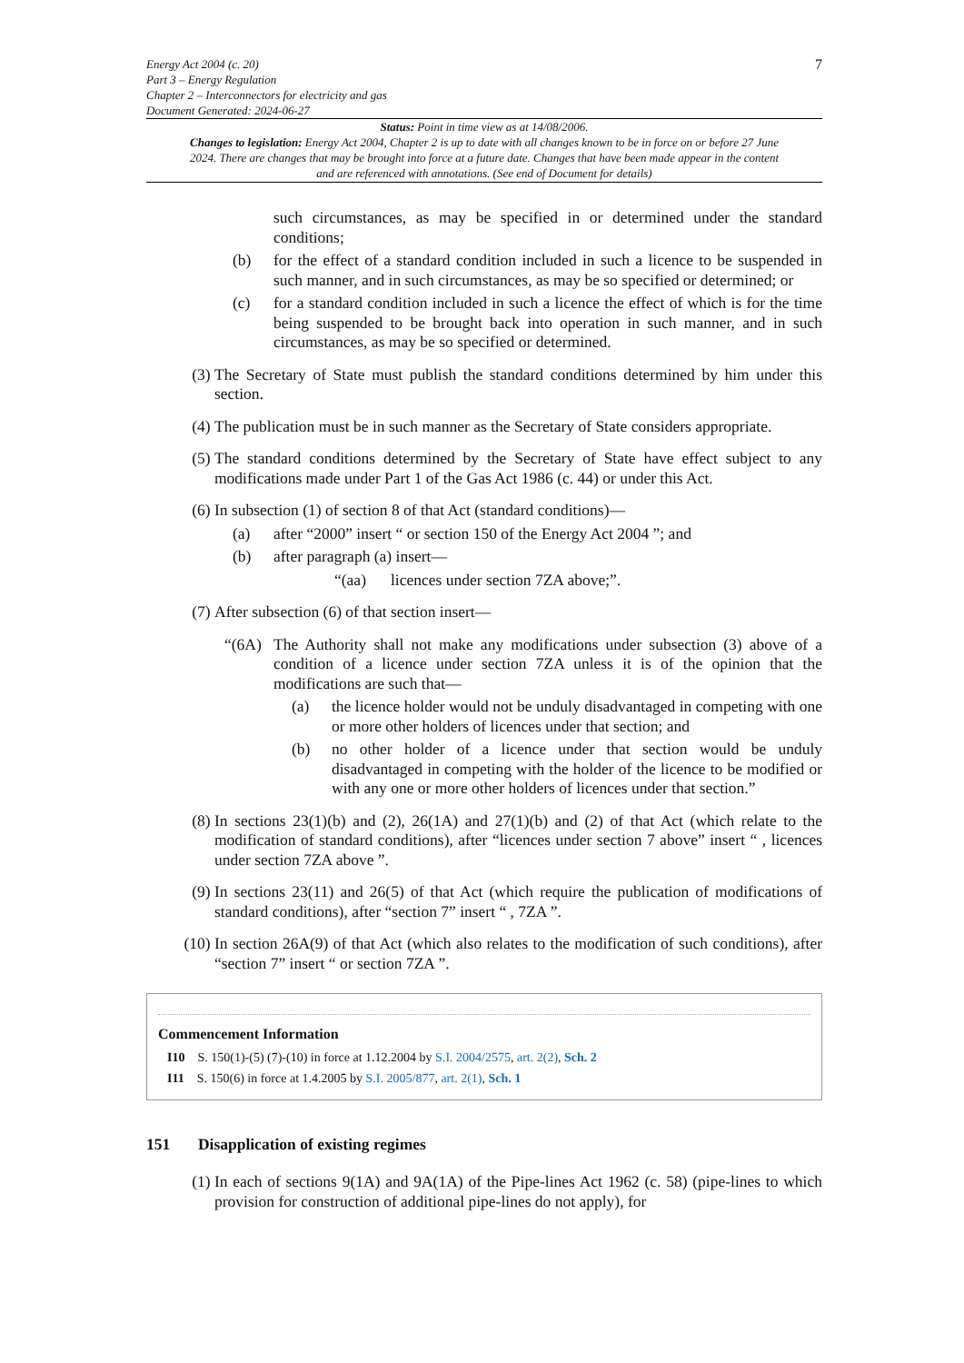Energy Act 2004 (c. 20)
Part 3 – Energy Regulation
Chapter 2 – Interconnectors for electricity and gas
Document Generated: 2024-06-27
7
Status: Point in time view as at 14/08/2006.
Changes to legislation: Energy Act 2004, Chapter 2 is up to date with all changes known to be in force on or before 27 June 2024. There are changes that may be brought into force at a future date. Changes that have been made appear in the content and are referenced with annotations. (See end of Document for details)
such circumstances, as may be specified in or determined under the standard conditions;
(b) for the effect of a standard condition included in such a licence to be suspended in such manner, and in such circumstances, as may be so specified or determined; or
(c) for a standard condition included in such a licence the effect of which is for the time being suspended to be brought back into operation in such manner, and in such circumstances, as may be so specified or determined.
(3) The Secretary of State must publish the standard conditions determined by him under this section.
(4) The publication must be in such manner as the Secretary of State considers appropriate.
(5) The standard conditions determined by the Secretary of State have effect subject to any modifications made under Part 1 of the Gas Act 1986 (c. 44) or under this Act.
(6) In subsection (1) of section 8 of that Act (standard conditions)—
(a) after “2000” insert “ or section 150 of the Energy Act 2004 ”; and
(b) after paragraph (a) insert—
“(aa) licences under section 7ZA above;”.
(7) After subsection (6) of that section insert—
“(6A) The Authority shall not make any modifications under subsection (3) above of a condition of a licence under section 7ZA unless it is of the opinion that the modifications are such that—
(a) the licence holder would not be unduly disadvantaged in competing with one or more other holders of licences under that section; and
(b) no other holder of a licence under that section would be unduly disadvantaged in competing with the holder of the licence to be modified or with any one or more other holders of licences under that section.”
(8) In sections 23(1)(b) and (2), 26(1A) and 27(1)(b) and (2) of that Act (which relate to the modification of standard conditions), after “licences under section 7 above” insert “ , licences under section 7ZA above ”.
(9) In sections 23(11) and 26(5) of that Act (which require the publication of modifications of standard conditions), after “section 7” insert “ , 7ZA ”.
(10) In section 26A(9) of that Act (which also relates to the modification of such conditions), after “section 7” insert “ or section 7ZA ”.
Commencement Information
I10 S. 150(1)-(5) (7)-(10) in force at 1.12.2004 by S.I. 2004/2575, art. 2(2), Sch. 2
I11 S. 150(6) in force at 1.4.2005 by S.I. 2005/877, art. 2(1), Sch. 1
151 Disapplication of existing regimes
(1) In each of sections 9(1A) and 9A(1A) of the Pipe-lines Act 1962 (c. 58) (pipe-lines to which provision for construction of additional pipe-lines do not apply), for